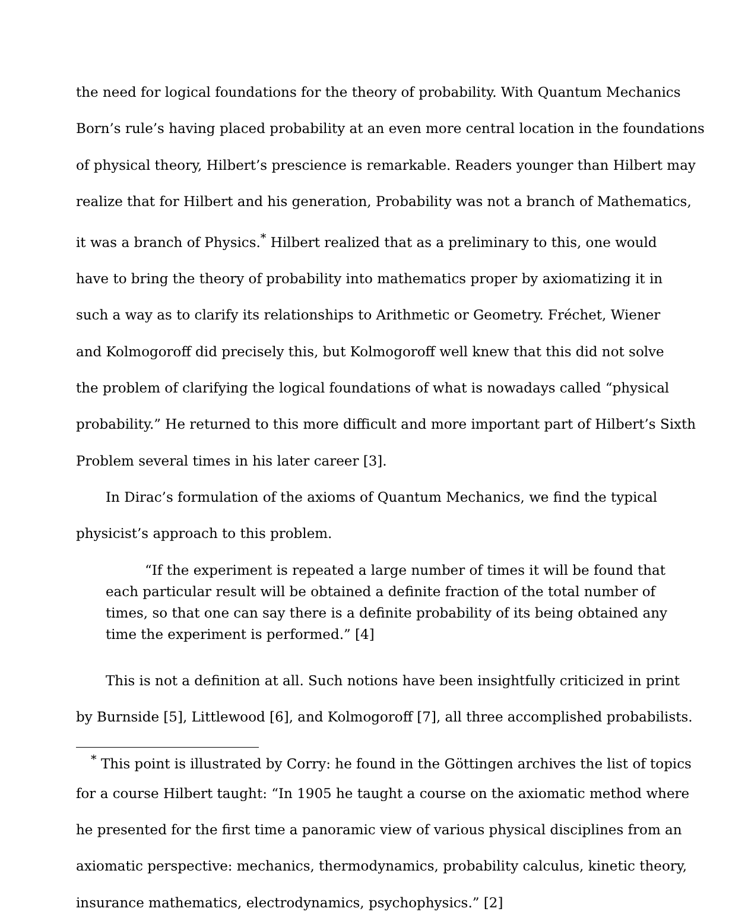the need for logical foundations for the theory of probability. With Quantum Mechanics
Born’s rule’s having placed probability at an even more central location in the foundations
of physical theory, Hilbert’s prescience is remarkable. Readers younger than Hilbert may
realize that for Hilbert and his generation, Probability was not a branch of Mathematics,
it was a branch of Physics.<sup>*</sup> Hilbert realized that as a preliminary to this, one would
have to bring the theory of probability into mathematics proper by axiomatizing it in
such a way as to clarify its relationships to Arithmetic or Geometry. Fréchet, Wiener
and Kolmogoroff did precisely this, but Kolmogoroff well knew that this did not solve
the problem of clarifying the logical foundations of what is nowadays called “physical
probability.” He returned to this more difficult and more important part of Hilbert’s Sixth
Problem several times in his later career [3].
In Dirac’s formulation of the axioms of Quantum Mechanics, we find the typical
physicist’s approach to this problem.
“If the experiment is repeated a large number of times it will be found that
each particular result will be obtained a definite fraction of the total number of
times, so that one can say there is a definite probability of its being obtained any
time the experiment is performed.” [4]
This is not a definition at all. Such notions have been insightfully criticized in print
by Burnside [5], Littlewood [6], and Kolmogoroff [7], all three accomplished probabilists.
<sup>*</sup> This point is illustrated by Corry: he found in the Göttingen archives the list of topics
for a course Hilbert taught: “In 1905 he taught a course on the axiomatic method where
he presented for the first time a panoramic view of various physical disciplines from an
axiomatic perspective: mechanics, thermodynamics, probability calculus, kinetic theory,
insurance mathematics, electrodynamics, psychophysics.” [2]